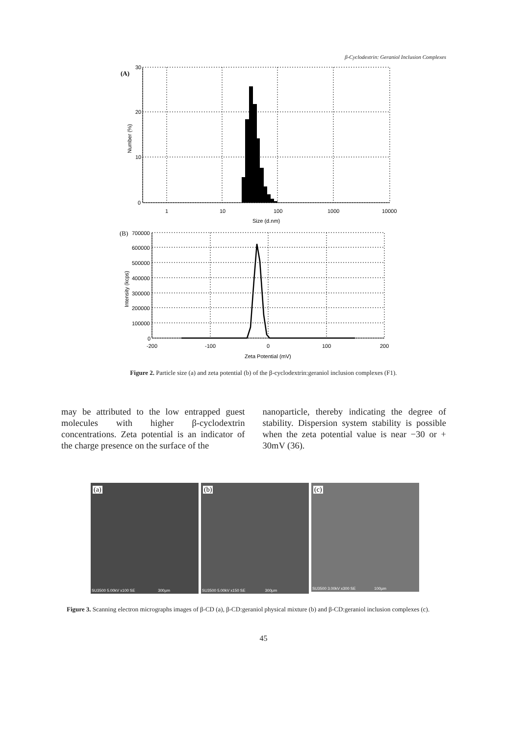β-Cyclodextrin: Geraniol Inclusion Complexes
(A)
30
20
10
0
1
10
100
1000
10000
Size (d.nm)
Number (%)
(B)
700000
600000
500000
400000
300000
200000
100000
0
-200
-100
0
100
200
Zeta Potential (mV)
Intensity (kcps)
Figure 2. Particle size (a) and zeta potential (b) of the β-cyclodextrin:geraniol inclusion complexes (F1).
may be attributed to the low entrapped guest molecules with higher β-cyclodextrin concentrations. Zeta potential is an indicator of the charge presence on the surface of the
nanoparticle, thereby indicating the degree of stability. Dispersion system stability is possible when the zeta potential value is near −30 or + 30mV (36).
(a)
SU3500 5.00kV x100 SE 300µm
(b)
SU3500 5.00kV x150 SE 300µm
(c)
SU3500 3.00kV x300 SE 100µm
Figure 3. Scanning electron micrographs images of β-CD (a), β-CD:geraniol physical mixture (b) and β-CD:geraniol inclusion complexes (c).
45